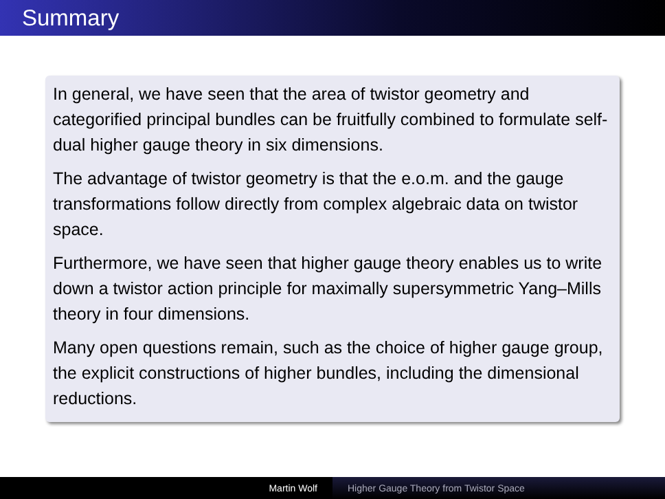Summary
In general, we have seen that the area of twistor geometry and categorified principal bundles can be fruitfully combined to formulate self-dual higher gauge theory in six dimensions.
The advantage of twistor geometry is that the e.o.m. and the gauge transformations follow directly from complex algebraic data on twistor space.
Furthermore, we have seen that higher gauge theory enables us to write down a twistor action principle for maximally supersymmetric Yang–Mills theory in four dimensions.
Many open questions remain, such as the choice of higher gauge group, the explicit constructions of higher bundles, including the dimensional reductions.
Martin Wolf Higher Gauge Theory from Twistor Space